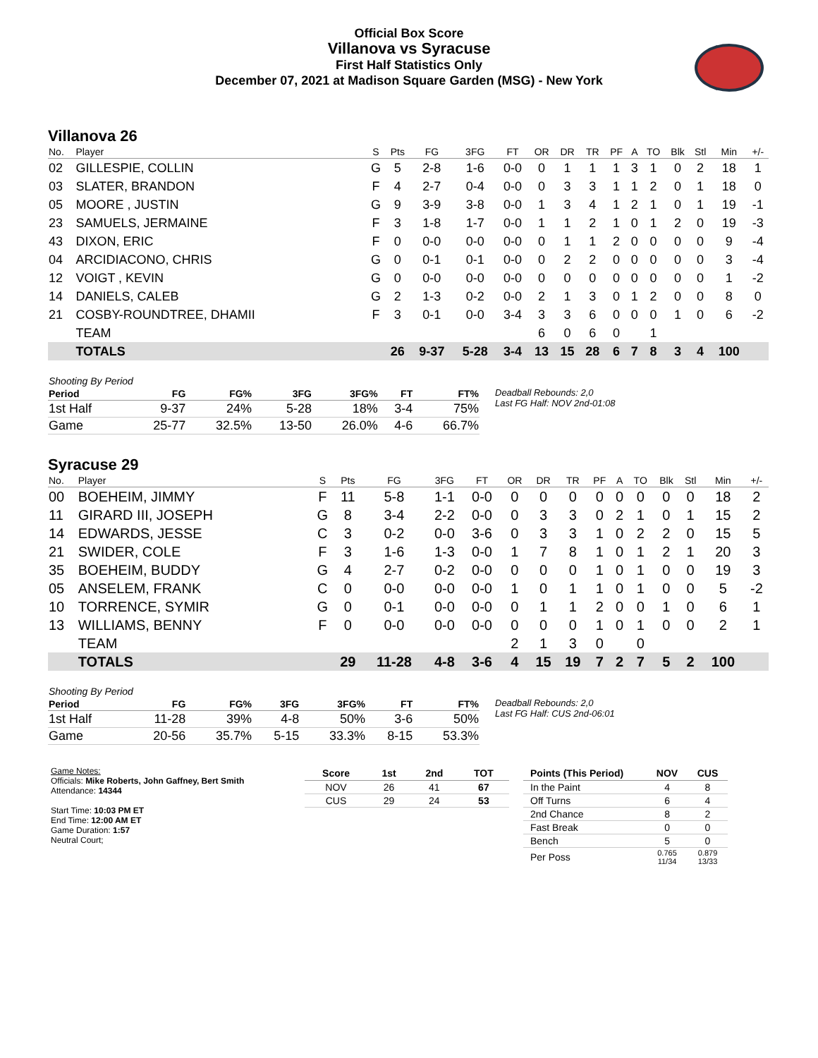Official Box Score
Villanova vs Syracuse
First Half Statistics Only
December 07, 2021 at Madison Square Garden (MSG) - New York
Villanova 26
| No. | Player | S | Pts | FG | 3FG | FT | OR | DR | TR | PF | A | TO | Blk | Stl | Min | +/- |
| --- | --- | --- | --- | --- | --- | --- | --- | --- | --- | --- | --- | --- | --- | --- | --- | --- |
| 02 | GILLESPIE, COLLIN | G | 5 | 2-8 | 1-6 | 0-0 | 0 | 1 | 1 | 1 | 3 | 1 | 0 | 2 | 18 | 1 |
| 03 | SLATER, BRANDON | F | 4 | 2-7 | 0-4 | 0-0 | 0 | 3 | 3 | 1 | 1 | 2 | 0 | 1 | 18 | 0 |
| 05 | MOORE , JUSTIN | G | 9 | 3-9 | 3-8 | 0-0 | 1 | 3 | 4 | 1 | 2 | 1 | 0 | 1 | 19 | -1 |
| 23 | SAMUELS, JERMAINE | F | 3 | 1-8 | 1-7 | 0-0 | 1 | 1 | 2 | 1 | 0 | 1 | 2 | 0 | 19 | -3 |
| 43 | DIXON, ERIC | F | 0 | 0-0 | 0-0 | 0-0 | 0 | 1 | 1 | 2 | 0 | 0 | 0 | 0 | 9 | -4 |
| 04 | ARCIDIACONO, CHRIS | G | 0 | 0-1 | 0-1 | 0-0 | 0 | 2 | 2 | 0 | 0 | 0 | 0 | 0 | 3 | -4 |
| 12 | VOIGT , KEVIN | G | 0 | 0-0 | 0-0 | 0-0 | 0 | 0 | 0 | 0 | 0 | 0 | 0 | 0 | 1 | -2 |
| 14 | DANIELS, CALEB | G | 2 | 1-3 | 0-2 | 0-0 | 2 | 1 | 3 | 0 | 1 | 2 | 0 | 0 | 8 | 0 |
| 21 | COSBY-ROUNDTREE, DHAMII | F | 3 | 0-1 | 0-0 | 3-4 | 3 | 3 | 6 | 0 | 0 | 0 | 1 | 0 | 6 | -2 |
| | TEAM | | | | | | 6 | 0 | 6 | 0 | | 1 | | | | |
| | TOTALS | | 26 | 9-37 | 5-28 | 3-4 | 13 | 15 | 28 | 6 | 7 | 8 | 3 | 4 | 100 | |
| Shooting By Period | | | | | | |
| --- | --- | --- | --- | --- | --- | --- |
| Period | FG | FG% | 3FG | 3FG% | FT | FT% |
| 1st Half | 9-37 | 24% | 5-28 | 18% | 3-4 | 75% |
| Game | 25-77 | 32.5% | 13-50 | 26.0% | 4-6 | 66.7% |
Deadball Rebounds: 2,0
Last FG Half: NOV 2nd-01:08
Syracuse 29
| No. | Player | S | Pts | FG | 3FG | FT | OR | DR | TR | PF | A | TO | Blk | Stl | Min | +/- |
| --- | --- | --- | --- | --- | --- | --- | --- | --- | --- | --- | --- | --- | --- | --- | --- | --- |
| 00 | BOEHEIM, JIMMY | F | 11 | 5-8 | 1-1 | 0-0 | 0 | 0 | 0 | 0 | 0 | 0 | 0 | 0 | 18 | 2 |
| 11 | GIRARD III, JOSEPH | G | 8 | 3-4 | 2-2 | 0-0 | 0 | 3 | 3 | 0 | 2 | 1 | 0 | 1 | 15 | 2 |
| 14 | EDWARDS, JESSE | C | 3 | 0-2 | 0-0 | 3-6 | 0 | 3 | 3 | 1 | 0 | 2 | 2 | 0 | 15 | 5 |
| 21 | SWIDER, COLE | F | 3 | 1-6 | 1-3 | 0-0 | 1 | 7 | 8 | 1 | 0 | 1 | 2 | 1 | 20 | 3 |
| 35 | BOEHEIM, BUDDY | G | 4 | 2-7 | 0-2 | 0-0 | 0 | 0 | 0 | 1 | 0 | 1 | 0 | 0 | 19 | 3 |
| 05 | ANSELEM, FRANK | C | 0 | 0-0 | 0-0 | 0-0 | 1 | 0 | 1 | 1 | 0 | 1 | 0 | 0 | 5 | -2 |
| 10 | TORRENCE, SYMIR | G | 0 | 0-1 | 0-0 | 0-0 | 0 | 1 | 1 | 2 | 0 | 0 | 1 | 0 | 6 | 1 |
| 13 | WILLIAMS, BENNY | F | 0 | 0-0 | 0-0 | 0-0 | 0 | 0 | 0 | 1 | 0 | 1 | 0 | 0 | 2 | 1 |
| | TEAM | | | | | | 2 | 1 | 3 | 0 | | 0 | | | | |
| | TOTALS | | 29 | 11-28 | 4-8 | 3-6 | 4 | 15 | 19 | 7 | 2 | 7 | 5 | 2 | 100 | |
| Shooting By Period | | | | | | |
| --- | --- | --- | --- | --- | --- | --- |
| Period | FG | FG% | 3FG | 3FG% | FT | FT% |
| 1st Half | 11-28 | 39% | 4-8 | 50% | 3-6 | 50% |
| Game | 20-56 | 35.7% | 5-15 | 33.3% | 8-15 | 53.3% |
Deadball Rebounds: 2,0
Last FG Half: CUS 2nd-06:01
Game Notes:
Officials: Mike Roberts, John Gaffney, Bert Smith
Attendance: 14344
Start Time: 10:03 PM ET
End Time: 12:00 AM ET
Game Duration: 1:57
Neutral Court;
| Score | 1st | 2nd | TOT |
| --- | --- | --- | --- |
| NOV | 26 | 41 | 67 |
| CUS | 29 | 24 | 53 |
| Points (This Period) | NOV | CUS |
| --- | --- | --- |
| In the Paint | 4 | 8 |
| Off Turns | 6 | 4 |
| 2nd Chance | 8 | 2 |
| Fast Break | 0 | 0 |
| Bench | 5 | 0 |
| Per Poss | 0.765 11/34 | 0.879 13/33 |